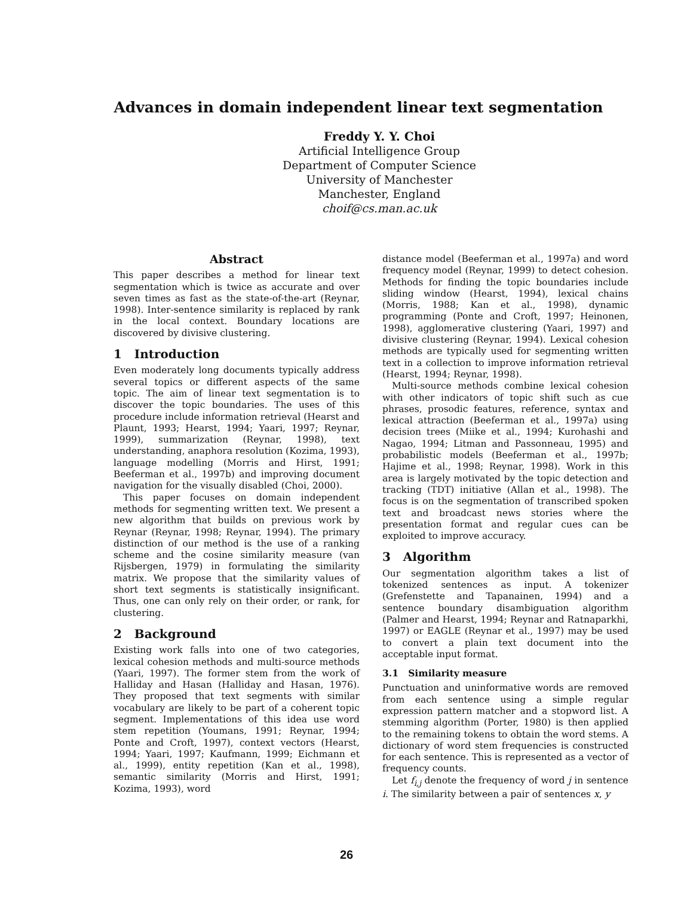Advances in domain independent linear text segmentation
Freddy Y. Y. Choi
Artificial Intelligence Group
Department of Computer Science
University of Manchester
Manchester, England
choif@cs.man.ac.uk
Abstract
This paper describes a method for linear text segmentation which is twice as accurate and over seven times as fast as the state-of-the-art (Reynar, 1998). Inter-sentence similarity is replaced by rank in the local context. Boundary locations are discovered by divisive clustering.
1 Introduction
Even moderately long documents typically address several topics or different aspects of the same topic. The aim of linear text segmentation is to discover the topic boundaries. The uses of this procedure include information retrieval (Hearst and Plaunt, 1993; Hearst, 1994; Yaari, 1997; Reynar, 1999), summarization (Reynar, 1998), text understanding, anaphora resolution (Kozima, 1993), language modelling (Morris and Hirst, 1991; Beeferman et al., 1997b) and improving document navigation for the visually disabled (Choi, 2000).
This paper focuses on domain independent methods for segmenting written text. We present a new algorithm that builds on previous work by Reynar (Reynar, 1998; Reynar, 1994). The primary distinction of our method is the use of a ranking scheme and the cosine similarity measure (van Rijsbergen, 1979) in formulating the similarity matrix. We propose that the similarity values of short text segments is statistically insignificant. Thus, one can only rely on their order, or rank, for clustering.
2 Background
Existing work falls into one of two categories, lexical cohesion methods and multi-source methods (Yaari, 1997). The former stem from the work of Halliday and Hasan (Halliday and Hasan, 1976). They proposed that text segments with similar vocabulary are likely to be part of a coherent topic segment. Implementations of this idea use word stem repetition (Youmans, 1991; Reynar, 1994; Ponte and Croft, 1997), context vectors (Hearst, 1994; Yaari, 1997; Kaufmann, 1999; Eichmann et al., 1999), entity repetition (Kan et al., 1998), semantic similarity (Morris and Hirst, 1991; Kozima, 1993), word
distance model (Beeferman et al., 1997a) and word frequency model (Reynar, 1999) to detect cohesion. Methods for finding the topic boundaries include sliding window (Hearst, 1994), lexical chains (Morris, 1988; Kan et al., 1998), dynamic programming (Ponte and Croft, 1997; Heinonen, 1998), agglomerative clustering (Yaari, 1997) and divisive clustering (Reynar, 1994). Lexical cohesion methods are typically used for segmenting written text in a collection to improve information retrieval (Hearst, 1994; Reynar, 1998).
Multi-source methods combine lexical cohesion with other indicators of topic shift such as cue phrases, prosodic features, reference, syntax and lexical attraction (Beeferman et al., 1997a) using decision trees (Miike et al., 1994; Kurohashi and Nagao, 1994; Litman and Passonneau, 1995) and probabilistic models (Beeferman et al., 1997b; Hajime et al., 1998; Reynar, 1998). Work in this area is largely motivated by the topic detection and tracking (TDT) initiative (Allan et al., 1998). The focus is on the segmentation of transcribed spoken text and broadcast news stories where the presentation format and regular cues can be exploited to improve accuracy.
3 Algorithm
Our segmentation algorithm takes a list of tokenized sentences as input. A tokenizer (Grefenstette and Tapanainen, 1994) and a sentence boundary disambiguation algorithm (Palmer and Hearst, 1994; Reynar and Ratnaparkhi, 1997) or EAGLE (Reynar et al., 1997) may be used to convert a plain text document into the acceptable input format.
3.1 Similarity measure
Punctuation and uninformative words are removed from each sentence using a simple regular expression pattern matcher and a stopword list. A stemming algorithm (Porter, 1980) is then applied to the remaining tokens to obtain the word stems. A dictionary of word stem frequencies is constructed for each sentence. This is represented as a vector of frequency counts.
Let f<sub>i,j</sub> denote the frequency of word j in sentence i. The similarity between a pair of sentences x, y
26